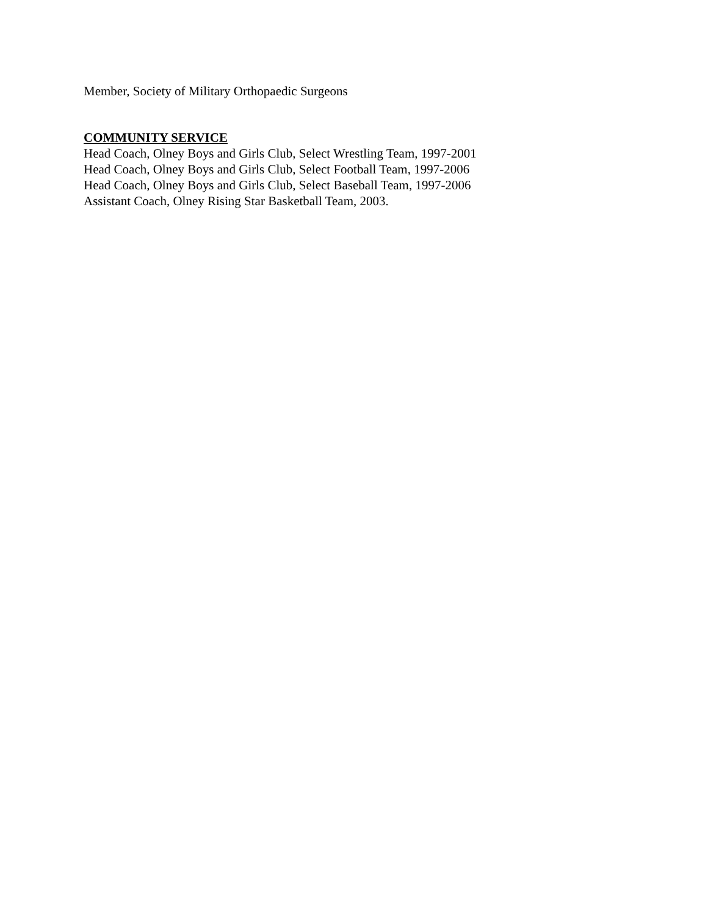Member, Society of Military Orthopaedic Surgeons
COMMUNITY SERVICE
Head Coach, Olney Boys and Girls Club, Select Wrestling Team, 1997-2001
Head Coach, Olney Boys and Girls Club, Select Football Team, 1997-2006
Head Coach, Olney Boys and Girls Club, Select Baseball Team, 1997-2006
Assistant Coach, Olney Rising Star Basketball Team, 2003.